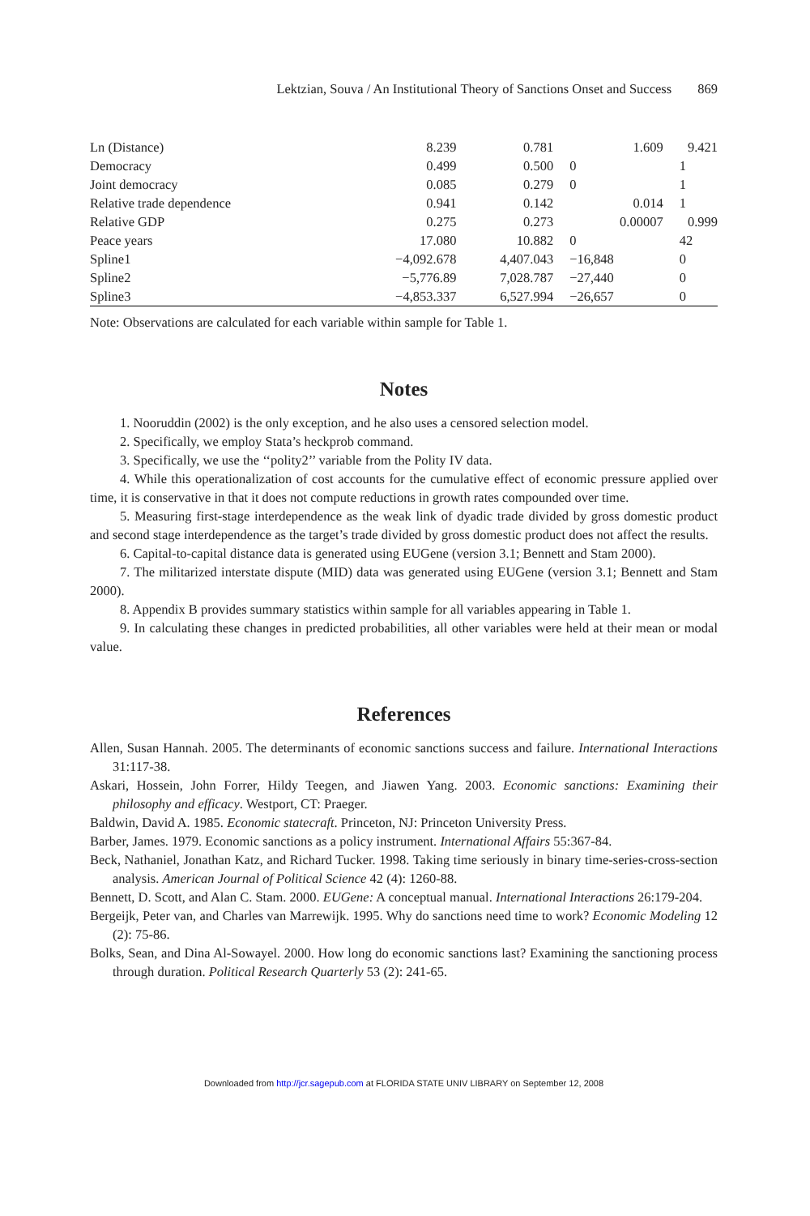Lektzian, Souva / An Institutional Theory of Sanctions Onset and Success 869
| Ln (Distance) | 8.239 | 0.781 | 1.609 | 9.421 |
| Democracy | 0.499 | 0.500 | 0 | 1 |
| Joint democracy | 0.085 | 0.279 | 0 | 1 |
| Relative trade dependence | 0.941 | 0.142 | 0.014 | 1 |
| Relative GDP | 0.275 | 0.273 | 0.00007 | 0.999 |
| Peace years | 17.080 | 10.882 | 0 | 42 |
| Spline1 | −4,092.678 | 4,407.043 | −16,848 | 0 |
| Spline2 | −5,776.89 | 7,028.787 | −27,440 | 0 |
| Spline3 | −4,853.337 | 6,527.994 | −26,657 | 0 |
Note: Observations are calculated for each variable within sample for Table 1.
Notes
1. Nooruddin (2002) is the only exception, and he also uses a censored selection model.
2. Specifically, we employ Stata’s heckprob command.
3. Specifically, we use the ‘‘polity2’’ variable from the Polity IV data.
4. While this operationalization of cost accounts for the cumulative effect of economic pressure applied over time, it is conservative in that it does not compute reductions in growth rates compounded over time.
5. Measuring first-stage interdependence as the weak link of dyadic trade divided by gross domestic product and second stage interdependence as the target’s trade divided by gross domestic product does not affect the results.
6. Capital-to-capital distance data is generated using EUGene (version 3.1; Bennett and Stam 2000).
7. The militarized interstate dispute (MID) data was generated using EUGene (version 3.1; Bennett and Stam 2000).
8. Appendix B provides summary statistics within sample for all variables appearing in Table 1.
9. In calculating these changes in predicted probabilities, all other variables were held at their mean or modal value.
References
Allen, Susan Hannah. 2005. The determinants of economic sanctions success and failure. International Interactions 31:117-38.
Askari, Hossein, John Forrer, Hildy Teegen, and Jiawen Yang. 2003. Economic sanctions: Examining their philosophy and efficacy. Westport, CT: Praeger.
Baldwin, David A. 1985. Economic statecraft. Princeton, NJ: Princeton University Press.
Barber, James. 1979. Economic sanctions as a policy instrument. International Affairs 55:367-84.
Beck, Nathaniel, Jonathan Katz, and Richard Tucker. 1998. Taking time seriously in binary time-series-cross-section analysis. American Journal of Political Science 42 (4): 1260-88.
Bennett, D. Scott, and Alan C. Stam. 2000. EUGene: A conceptual manual. International Interactions 26:179-204.
Bergeijk, Peter van, and Charles van Marrewijk. 1995. Why do sanctions need time to work? Economic Modeling 12 (2): 75-86.
Bolks, Sean, and Dina Al-Sowayel. 2000. How long do economic sanctions last? Examining the sanctioning process through duration. Political Research Quarterly 53 (2): 241-65.
Downloaded from http://jcr.sagepub.com at FLORIDA STATE UNIV LIBRARY on September 12, 2008